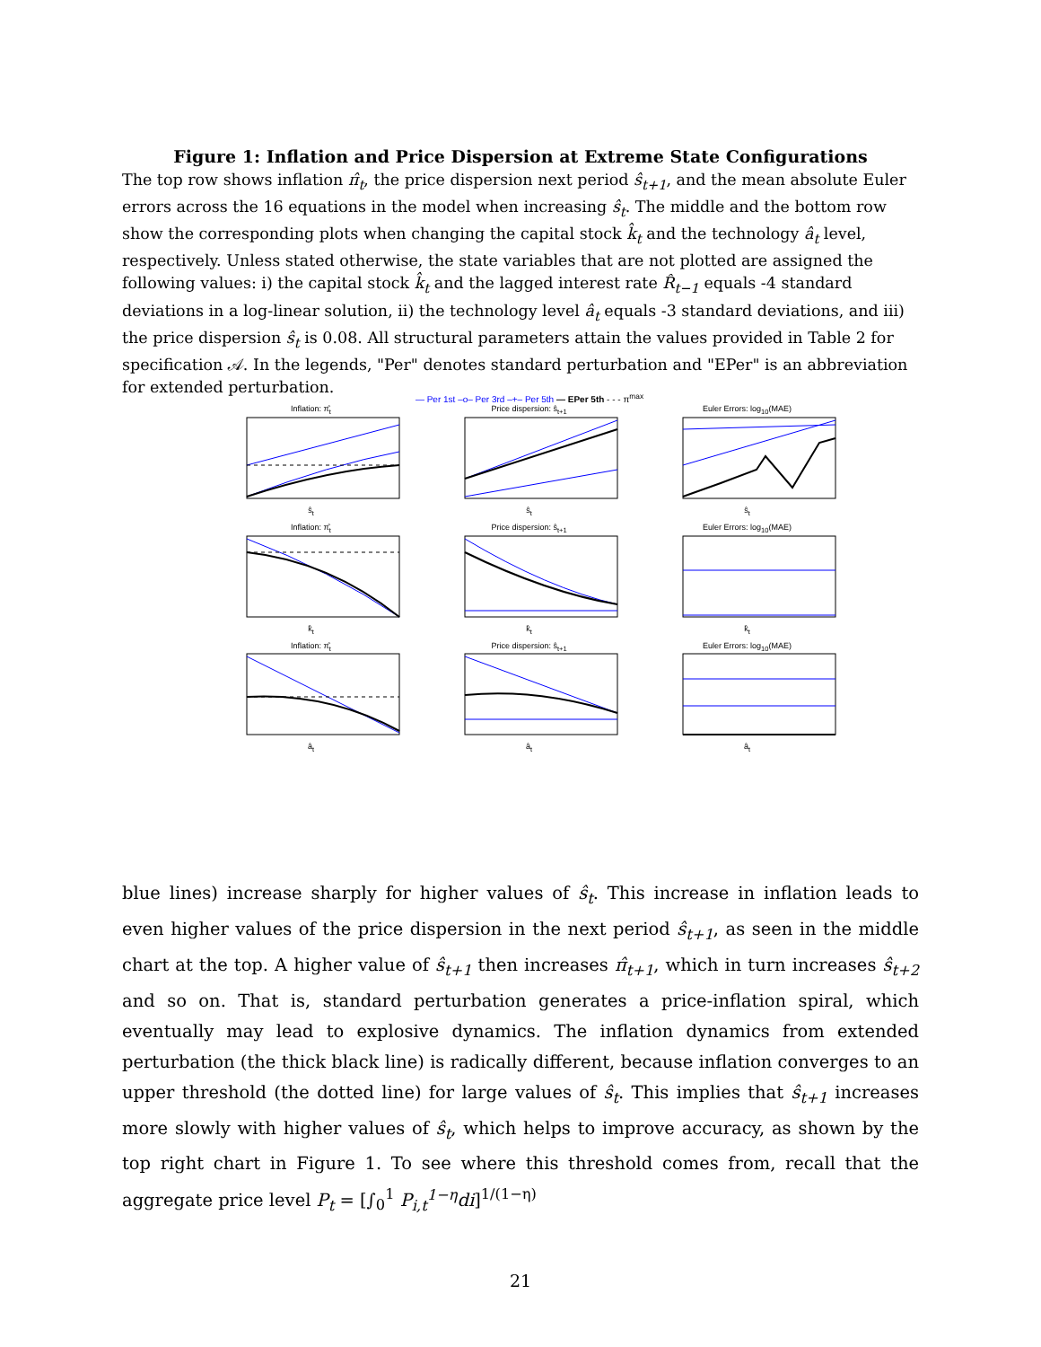Figure 1: Inflation and Price Dispersion at Extreme State Configurations
The top row shows inflation π̂<sub>t</sub>, the price dispersion next period ŝ<sub>t+1</sub>, and the mean absolute Euler errors across the 16 equations in the model when increasing ŝ<sub>t</sub>. The middle and the bottom row show the corresponding plots when changing the capital stock k̂<sub>t</sub> and the technology â<sub>t</sub> level, respectively. Unless stated otherwise, the state variables that are not plotted are assigned the following values: i) the capital stock k̂<sub>t</sub> and the lagged interest rate R̂<sub>t−1</sub> equals -4 standard deviations in a log-linear solution, ii) the technology level â<sub>t</sub> equals -3 standard deviations, and iii) the price dispersion ŝ<sub>t</sub> is 0.08. All structural parameters attain the values provided in Table 2 for specification 𝒜. In the legends, "Per" denotes standard perturbation and "EPer" is an abbreviation for extended perturbation.
— Per 1st –o– Per 3rd –+– Per 5th — EPer 5th - - - π<sup>max</sup>
Inflation: π̂<sub>t</sub>ŝ<sub>t</sub>
Price dispersion: ŝ<sub>t+1</sub>ŝ<sub>t</sub>
Euler Errors: log<sub>10</sub>(MAE)ŝ<sub>t</sub>
Inflation: π̂<sub>t</sub>k̂<sub>t</sub>
Price dispersion: ŝ<sub>t+1</sub>k̂<sub>t</sub>
Euler Errors: log<sub>10</sub>(MAE)k̂<sub>t</sub>
Inflation: π̂<sub>t</sub>â<sub>t</sub>
Price dispersion: ŝ<sub>t+1</sub>â<sub>t</sub>
Euler Errors: log<sub>10</sub>(MAE)â<sub>t</sub>
blue lines) increase sharply for higher values of ŝ<sub>t</sub>. This increase in inflation leads to even higher values of the price dispersion in the next period ŝ<sub>t+1</sub>, as seen in the middle chart at the top. A higher value of ŝ<sub>t+1</sub> then increases π̂<sub>t+1</sub>, which in turn increases ŝ<sub>t+2</sub> and so on. That is, standard perturbation generates a price-inflation spiral, which eventually may lead to explosive dynamics. The inflation dynamics from extended perturbation (the thick black line) is radically different, because inflation converges to an upper threshold (the dotted line) for large values of ŝ<sub>t</sub>. This implies that ŝ<sub>t+1</sub> increases more slowly with higher values of ŝ<sub>t</sub>, which helps to improve accuracy, as shown by the top right chart in Figure 1. To see where this threshold comes from, recall that the aggregate price level P<sub>t</sub> = [∫<sub>0</sub><sup>1</sup> P<sub>i,t</sub><sup>1−η</sup>di]<sup>1/(1−η)</sup>
21